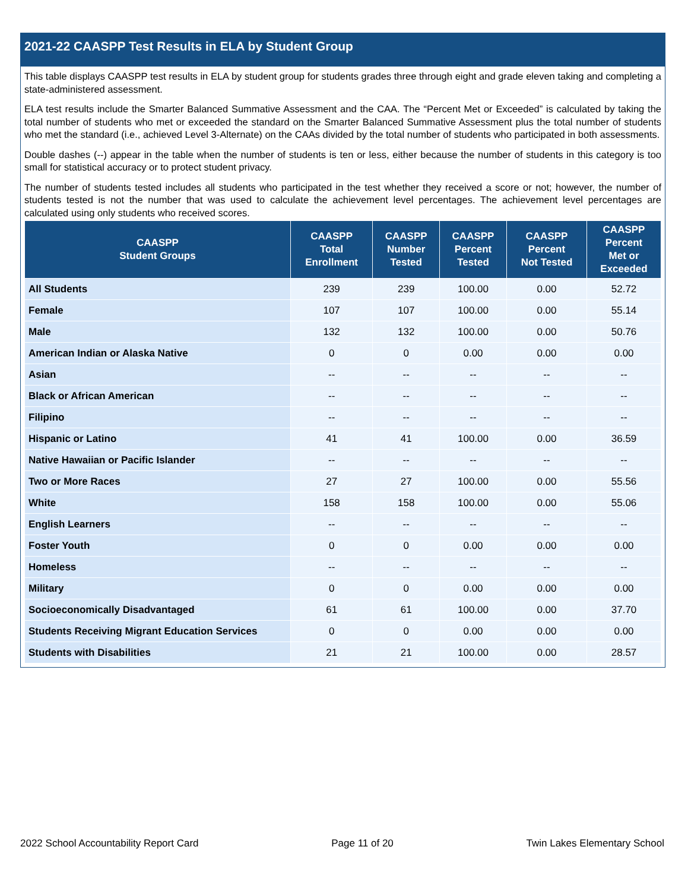2021-22 CAASPP Test Results in ELA by Student Group
This table displays CAASPP test results in ELA by student group for students grades three through eight and grade eleven taking and completing a state-administered assessment.
ELA test results include the Smarter Balanced Summative Assessment and the CAA. The “Percent Met or Exceeded” is calculated by taking the total number of students who met or exceeded the standard on the Smarter Balanced Summative Assessment plus the total number of students who met the standard (i.e., achieved Level 3-Alternate) on the CAAs divided by the total number of students who participated in both assessments.
Double dashes (--) appear in the table when the number of students is ten or less, either because the number of students in this category is too small for statistical accuracy or to protect student privacy.
The number of students tested includes all students who participated in the test whether they received a score or not; however, the number of students tested is not the number that was used to calculate the achievement level percentages. The achievement level percentages are calculated using only students who received scores.
| CAASPP Student Groups | CAASPP Total Enrollment | CAASPP Number Tested | CAASPP Percent Tested | CAASPP Percent Not Tested | CAASPP Percent Met or Exceeded |
| --- | --- | --- | --- | --- | --- |
| All Students | 239 | 239 | 100.00 | 0.00 | 52.72 |
| Female | 107 | 107 | 100.00 | 0.00 | 55.14 |
| Male | 132 | 132 | 100.00 | 0.00 | 50.76 |
| American Indian or Alaska Native | 0 | 0 | 0.00 | 0.00 | 0.00 |
| Asian | -- | -- | -- | -- | -- |
| Black or African American | -- | -- | -- | -- | -- |
| Filipino | -- | -- | -- | -- | -- |
| Hispanic or Latino | 41 | 41 | 100.00 | 0.00 | 36.59 |
| Native Hawaiian or Pacific Islander | -- | -- | -- | -- | -- |
| Two or More Races | 27 | 27 | 100.00 | 0.00 | 55.56 |
| White | 158 | 158 | 100.00 | 0.00 | 55.06 |
| English Learners | -- | -- | -- | -- | -- |
| Foster Youth | 0 | 0 | 0.00 | 0.00 | 0.00 |
| Homeless | -- | -- | -- | -- | -- |
| Military | 0 | 0 | 0.00 | 0.00 | 0.00 |
| Socioeconomically Disadvantaged | 61 | 61 | 100.00 | 0.00 | 37.70 |
| Students Receiving Migrant Education Services | 0 | 0 | 0.00 | 0.00 | 0.00 |
| Students with Disabilities | 21 | 21 | 100.00 | 0.00 | 28.57 |
2022 School Accountability Report Card Page 11 of 20 Twin Lakes Elementary School